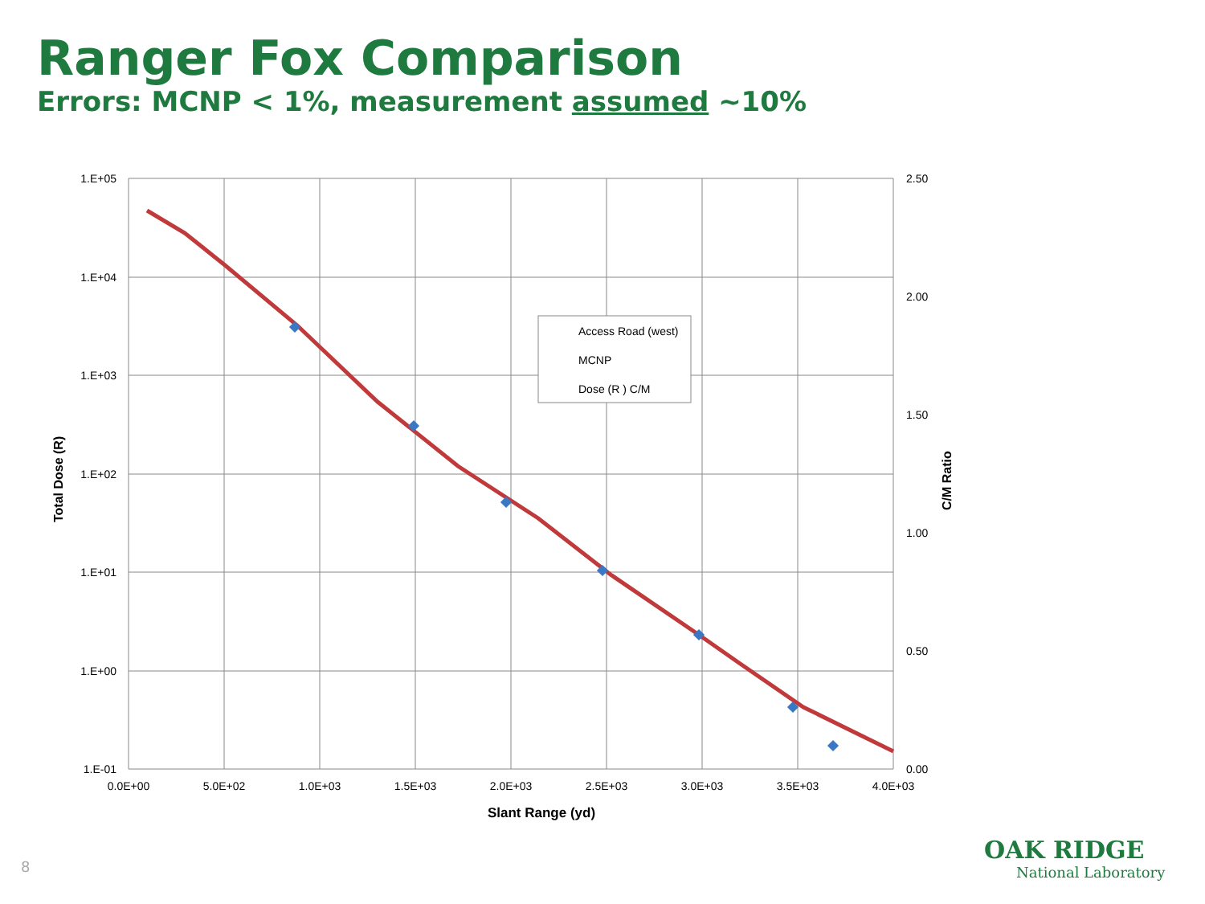Ranger Fox Comparison
Errors: MCNP < 1%, measurement assumed ~10%
Access Road (west)
MCNP
Dose (R ) C/M
1.E+05
1.E+04
1.E+03
1.E+02
1.E+01
1.E+00
1.E-01
2.50
2.00
1.50
1.00
0.50
0.00
0.0E+00
5.0E+02
1.0E+03
1.5E+03
2.0E+03
2.5E+03
3.0E+03
3.5E+03
4.0E+03
Slant Range (yd)
Total Dose (R)
C/M Ratio
8
OAK RIDGE
National Laboratory